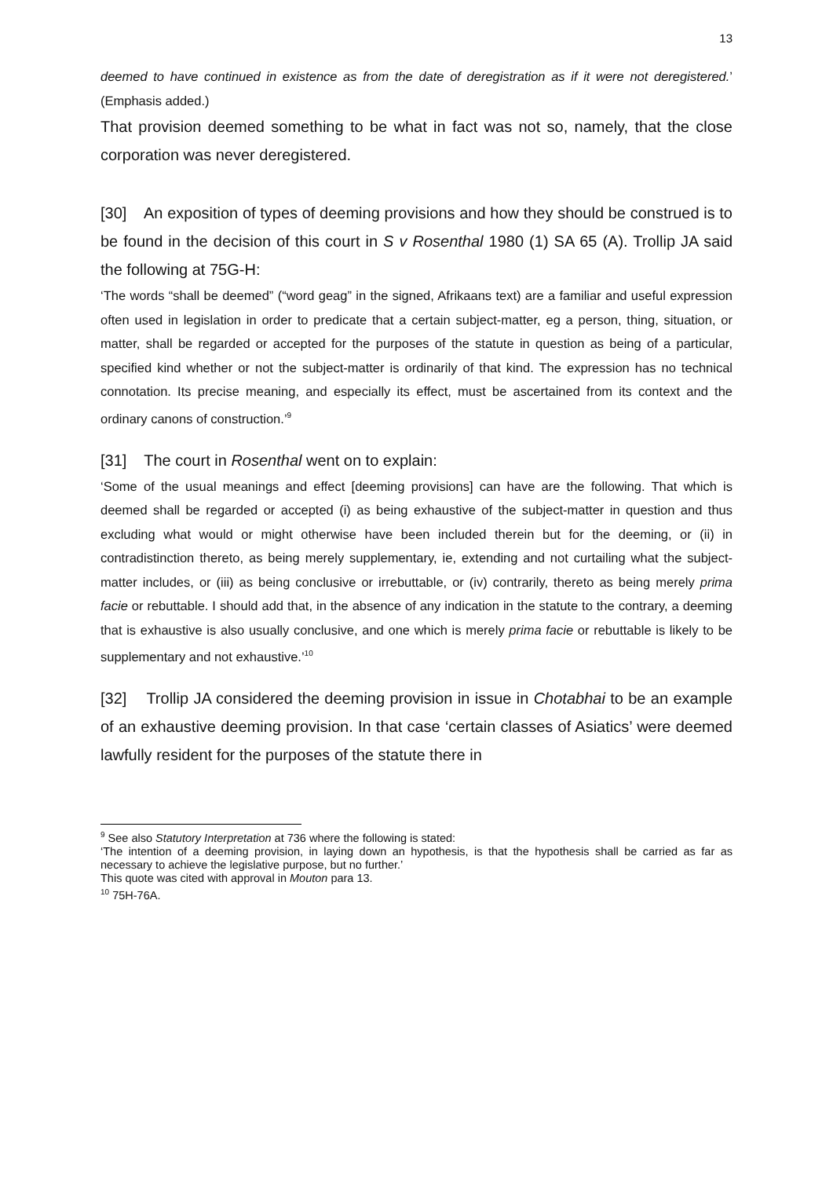13
deemed to have continued in existence as from the date of deregistration as if it were not deregistered.’ (Emphasis added.)
That provision deemed something to be what in fact was not so, namely, that the close corporation was never deregistered.
[30] An exposition of types of deeming provisions and how they should be construed is to be found in the decision of this court in S v Rosenthal 1980 (1) SA 65 (A). Trollip JA said the following at 75G-H:
‘The words “shall be deemed” (“word geag” in the signed, Afrikaans text) are a familiar and useful expression often used in legislation in order to predicate that a certain subject-matter, eg a person, thing, situation, or matter, shall be regarded or accepted for the purposes of the statute in question as being of a particular, specified kind whether or not the subject-matter is ordinarily of that kind. The expression has no technical connotation. Its precise meaning, and especially its effect, must be ascertained from its context and the ordinary canons of construction.’<sup>9</sup>
[31] The court in Rosenthal went on to explain:
‘Some of the usual meanings and effect [deeming provisions] can have are the following. That which is deemed shall be regarded or accepted (i) as being exhaustive of the subject-matter in question and thus excluding what would or might otherwise have been included therein but for the deeming, or (ii) in contradistinction thereto, as being merely supplementary, ie, extending and not curtailing what the subject-matter includes, or (iii) as being conclusive or irrebuttable, or (iv) contrarily, thereto as being merely prima facie or rebuttable. I should add that, in the absence of any indication in the statute to the contrary, a deeming that is exhaustive is also usually conclusive, and one which is merely prima facie or rebuttable is likely to be supplementary and not exhaustive.’<sup>10</sup>
[32] Trollip JA considered the deeming provision in issue in Chotabhai to be an example of an exhaustive deeming provision. In that case ‘certain classes of Asiatics’ were deemed lawfully resident for the purposes of the statute there in
<sup>9</sup> See also Statutory Interpretation at 736 where the following is stated:
‘The intention of a deeming provision, in laying down an hypothesis, is that the hypothesis shall be carried as far as necessary to achieve the legislative purpose, but no further.’
This quote was cited with approval in Mouton para 13.
<sup>10</sup> 75H-76A.